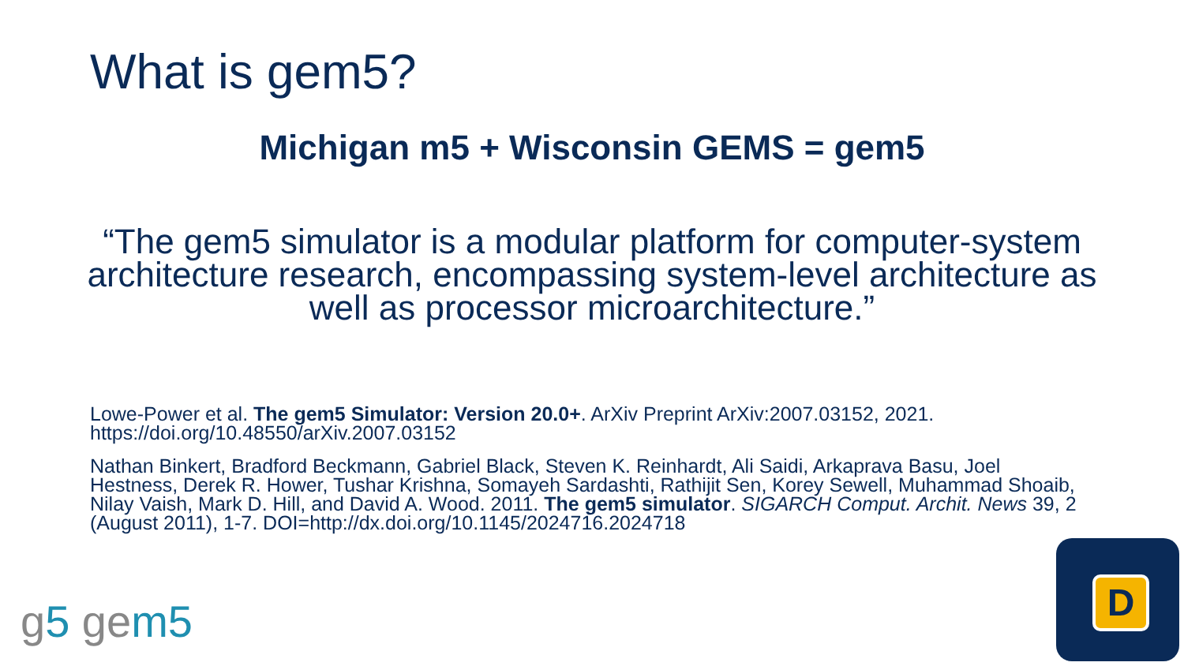What is gem5?
Michigan m5 + Wisconsin GEMS = gem5
“The gem5 simulator is a modular platform for computer-system architecture research, encompassing system-level architecture as well as processor microarchitecture.”
Lowe-Power et al. The gem5 Simulator: Version 20.0+. ArXiv Preprint ArXiv:2007.03152, 2021. https://doi.org/10.48550/arXiv.2007.03152
Nathan Binkert, Bradford Beckmann, Gabriel Black, Steven K. Reinhardt, Ali Saidi, Arkaprava Basu, Joel Hestness, Derek R. Hower, Tushar Krishna, Somayeh Sardashti, Rathijit Sen, Korey Sewell, Muhammad Shoaib, Nilay Vaish, Mark D. Hill, and David A. Wood. 2011. The gem5 simulator. SIGARCH Comput. Archit. News 39, 2 (August 2011), 1-7. DOI=http://dx.doi.org/10.1145/2024716.2024718
g5 gem5
D